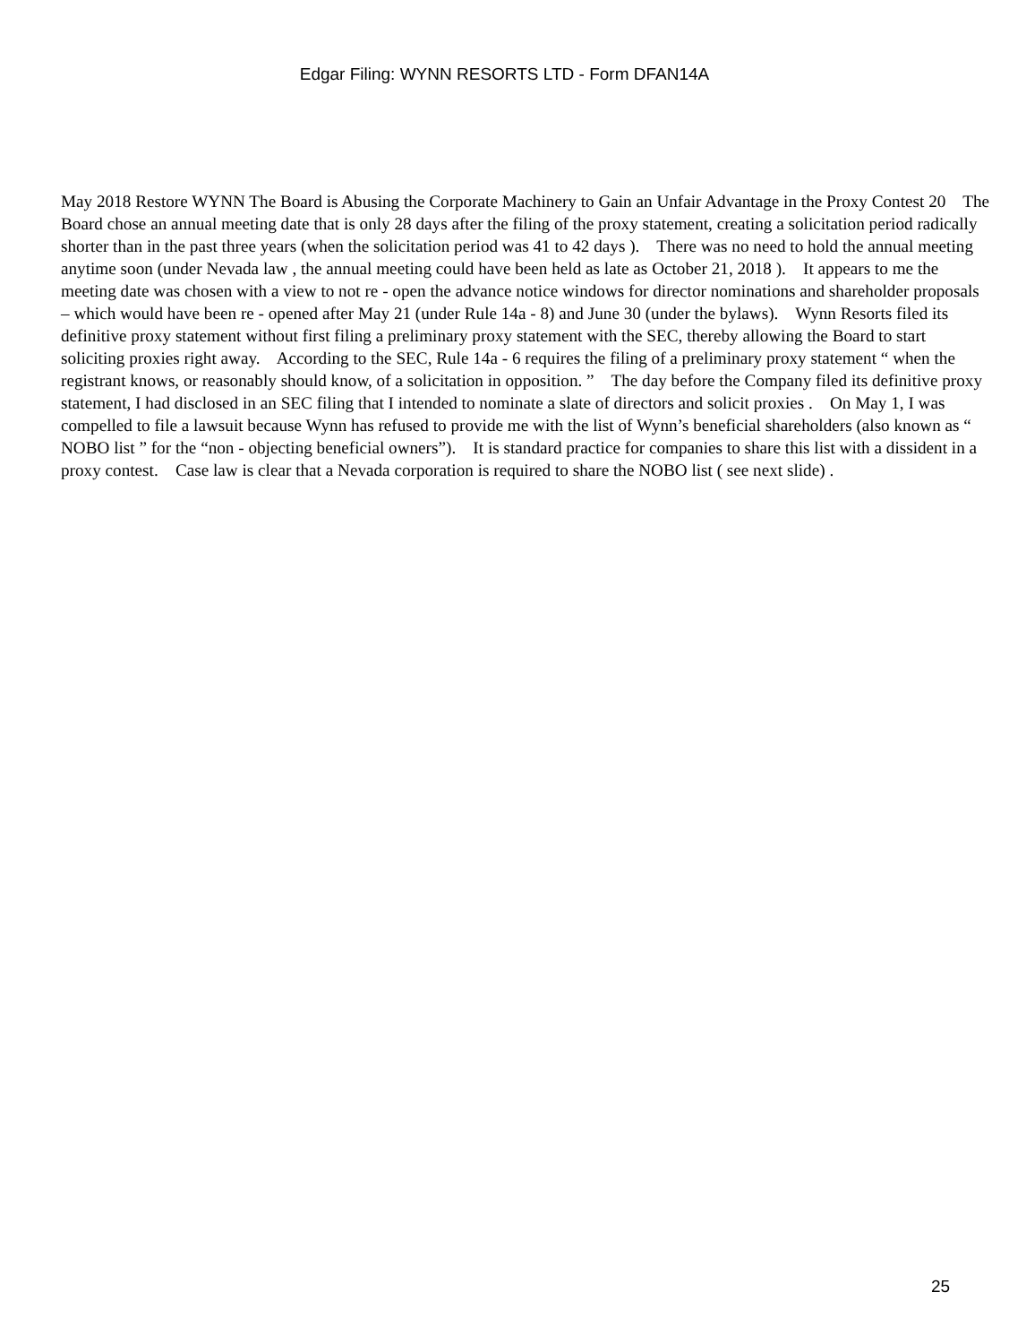Edgar Filing: WYNN RESORTS LTD - Form DFAN14A
May 2018 Restore WYNN The Board is Abusing the Corporate Machinery to Gain an Unfair Advantage in the Proxy Contest 20 The Board chose an annual meeting date that is only 28 days after the filing of the proxy statement, creating a solicitation period radically shorter than in the past three years (when the solicitation period was 41 to 42 days ). There was no need to hold the annual meeting anytime soon (under Nevada law , the annual meeting could have been held as late as October 21, 2018 ). It appears to me the meeting date was chosen with a view to not re - open the advance notice windows for director nominations and shareholder proposals – which would have been re - opened after May 21 (under Rule 14a - 8) and June 30 (under the bylaws). Wynn Resorts filed its definitive proxy statement without first filing a preliminary proxy statement with the SEC, thereby allowing the Board to start soliciting proxies right away. According to the SEC, Rule 14a - 6 requires the filing of a preliminary proxy statement “ when the registrant knows, or reasonably should know, of a solicitation in opposition. ” The day before the Company filed its definitive proxy statement, I had disclosed in an SEC filing that I intended to nominate a slate of directors and solicit proxies . On May 1, I was compelled to file a lawsuit because Wynn has refused to provide me with the list of Wynn’s beneficial shareholders (also known as “ NOBO list ” for the “non - objecting beneficial owners”). It is standard practice for companies to share this list with a dissident in a proxy contest. Case law is clear that a Nevada corporation is required to share the NOBO list ( see next slide) .
25